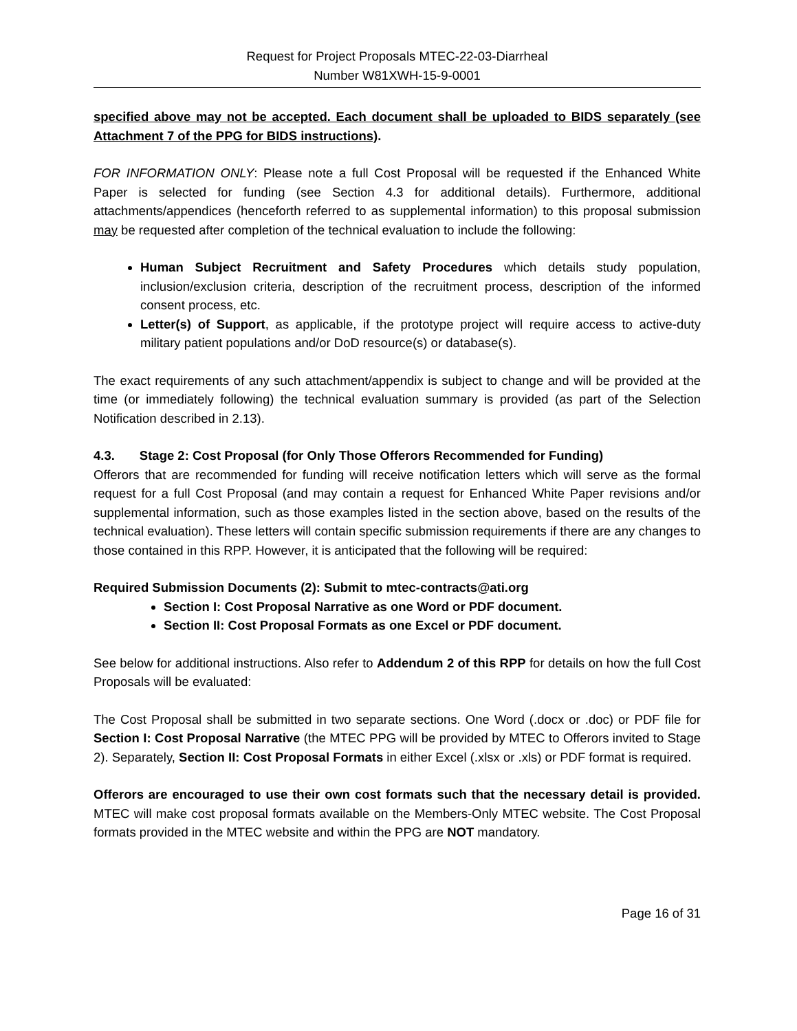Request for Project Proposals MTEC-22-03-Diarrheal
Number W81XWH-15-9-0001
specified above may not be accepted. Each document shall be uploaded to BIDS separately (see Attachment 7 of the PPG for BIDS instructions).
FOR INFORMATION ONLY: Please note a full Cost Proposal will be requested if the Enhanced White Paper is selected for funding (see Section 4.3 for additional details). Furthermore, additional attachments/appendices (henceforth referred to as supplemental information) to this proposal submission may be requested after completion of the technical evaluation to include the following:
Human Subject Recruitment and Safety Procedures which details study population, inclusion/exclusion criteria, description of the recruitment process, description of the informed consent process, etc.
Letter(s) of Support, as applicable, if the prototype project will require access to active-duty military patient populations and/or DoD resource(s) or database(s).
The exact requirements of any such attachment/appendix is subject to change and will be provided at the time (or immediately following) the technical evaluation summary is provided (as part of the Selection Notification described in 2.13).
4.3. Stage 2: Cost Proposal (for Only Those Offerors Recommended for Funding)
Offerors that are recommended for funding will receive notification letters which will serve as the formal request for a full Cost Proposal (and may contain a request for Enhanced White Paper revisions and/or supplemental information, such as those examples listed in the section above, based on the results of the technical evaluation). These letters will contain specific submission requirements if there are any changes to those contained in this RPP. However, it is anticipated that the following will be required:
Required Submission Documents (2): Submit to mtec-contracts@ati.org
Section I: Cost Proposal Narrative as one Word or PDF document.
Section II: Cost Proposal Formats as one Excel or PDF document.
See below for additional instructions. Also refer to Addendum 2 of this RPP for details on how the full Cost Proposals will be evaluated:
The Cost Proposal shall be submitted in two separate sections. One Word (.docx or .doc) or PDF file for Section I: Cost Proposal Narrative (the MTEC PPG will be provided by MTEC to Offerors invited to Stage 2). Separately, Section II: Cost Proposal Formats in either Excel (.xlsx or .xls) or PDF format is required.
Offerors are encouraged to use their own cost formats such that the necessary detail is provided. MTEC will make cost proposal formats available on the Members-Only MTEC website. The Cost Proposal formats provided in the MTEC website and within the PPG are NOT mandatory.
Page 16 of 31